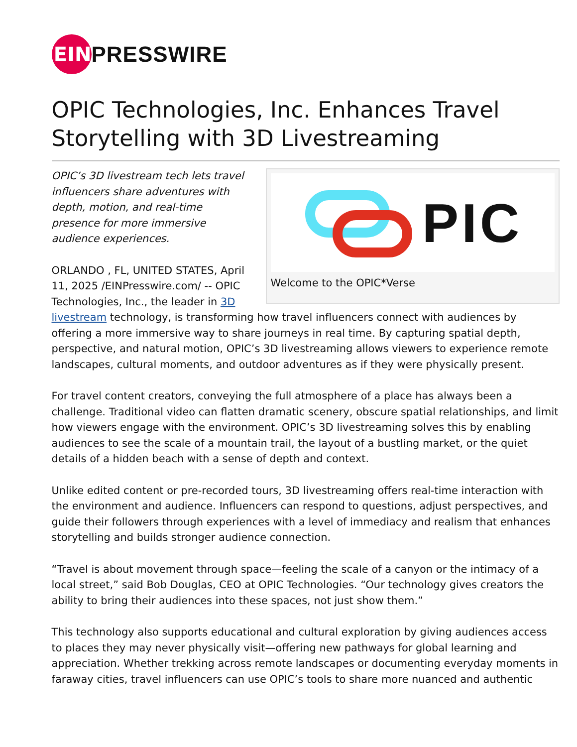EIN
PRESSWIRE
OPIC Technologies, Inc. Enhances Travel Storytelling with 3D Livestreaming
PIC
Welcome to the OPIC*Verse
OPIC’s 3D livestream tech lets travel influencers share adventures with depth, motion, and real-time presence for more immersive audience experiences.
ORLANDO , FL, UNITED STATES, April 11, 2025 /EINPresswire.com/ -- OPIC Technologies, Inc., the leader in 3D livestream technology, is transforming how travel influencers connect with audiences by offering a more immersive way to share journeys in real time. By capturing spatial depth, perspective, and natural motion, OPIC’s 3D livestreaming allows viewers to experience remote landscapes, cultural moments, and outdoor adventures as if they were physically present.
For travel content creators, conveying the full atmosphere of a place has always been a challenge. Traditional video can flatten dramatic scenery, obscure spatial relationships, and limit how viewers engage with the environment. OPIC’s 3D livestreaming solves this by enabling audiences to see the scale of a mountain trail, the layout of a bustling market, or the quiet details of a hidden beach with a sense of depth and context.
Unlike edited content or pre-recorded tours, 3D livestreaming offers real-time interaction with the environment and audience. Influencers can respond to questions, adjust perspectives, and guide their followers through experiences with a level of immediacy and realism that enhances storytelling and builds stronger audience connection.
“Travel is about movement through space—feeling the scale of a canyon or the intimacy of a local street,” said Bob Douglas, CEO at OPIC Technologies. “Our technology gives creators the ability to bring their audiences into these spaces, not just show them.”
This technology also supports educational and cultural exploration by giving audiences access to places they may never physically visit—offering new pathways for global learning and appreciation. Whether trekking across remote landscapes or documenting everyday moments in faraway cities, travel influencers can use OPIC’s tools to share more nuanced and authentic